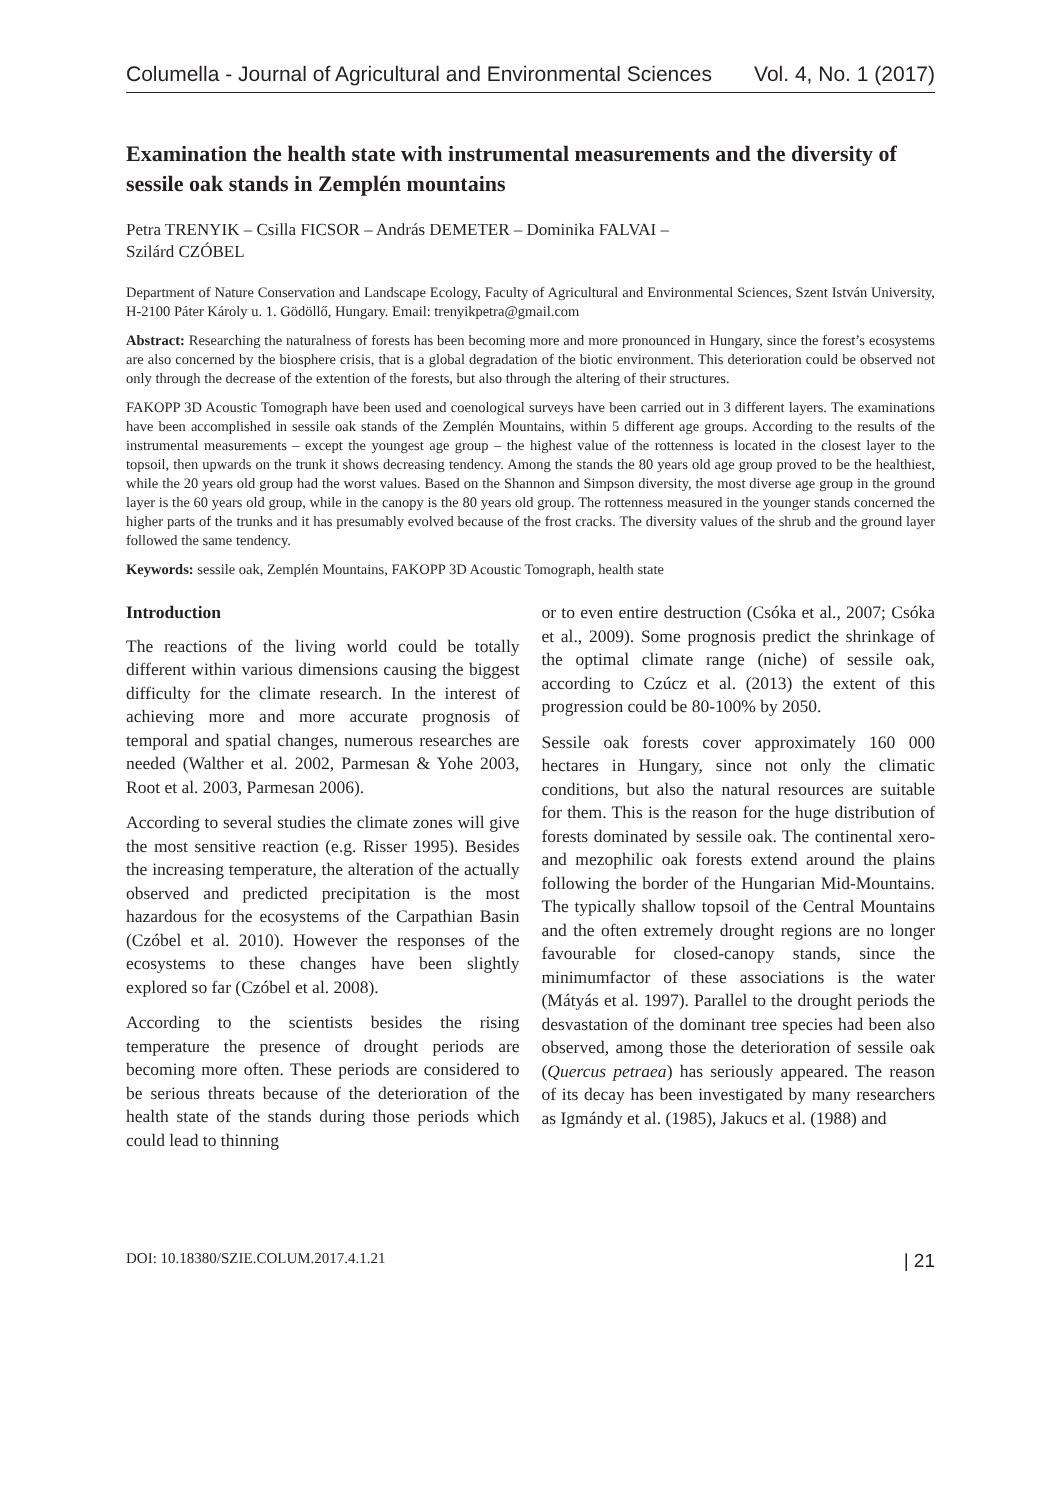Columella - Journal of Agricultural and Environmental Sciences Vol. 4, No. 1 (2017)
Examination the health state with instrumental measurements and the diversity of sessile oak stands in Zemplén mountains
Petra TRENYIK – Csilla FICSOR – András DEMETER – Dominika FALVAI –
Szilárd CZÓBEL
Department of Nature Conservation and Landscape Ecology, Faculty of Agricultural and Environmental Sciences, Szent István University, H-2100 Páter Károly u. 1. Gödöllő, Hungary. Email: trenyikpetra@gmail.com
Abstract: Researching the naturalness of forests has been becoming more and more pronounced in Hungary, since the forest’s ecosystems are also concerned by the biosphere crisis, that is a global degradation of the biotic environment. This deterioration could be observed not only through the decrease of the extention of the forests, but also through the altering of their structures.
FAKOPP 3D Acoustic Tomograph have been used and coenological surveys have been carried out in 3 different layers. The examinations have been accomplished in sessile oak stands of the Zemplén Mountains, within 5 different age groups. According to the results of the instrumental measurements – except the youngest age group – the highest value of the rottenness is located in the closest layer to the topsoil, then upwards on the trunk it shows decreasing tendency. Among the stands the 80 years old age group proved to be the healthiest, while the 20 years old group had the worst values. Based on the Shannon and Simpson diversity, the most diverse age group in the ground layer is the 60 years old group, while in the canopy is the 80 years old group. The rottenness measured in the younger stands concerned the higher parts of the trunks and it has presumably evolved because of the frost cracks. The diversity values of the shrub and the ground layer followed the same tendency.
Keywords: sessile oak, Zemplén Mountains, FAKOPP 3D Acoustic Tomograph, health state
Introduction
The reactions of the living world could be totally different within various dimensions causing the biggest difficulty for the climate research. In the interest of achieving more and more accurate prognosis of temporal and spatial changes, numerous researches are needed (Walther et al. 2002, Parmesan & Yohe 2003, Root et al. 2003, Parmesan 2006).
According to several studies the climate zones will give the most sensitive reaction (e.g. Risser 1995). Besides the increasing temperature, the alteration of the actually observed and predicted precipitation is the most hazardous for the ecosystems of the Carpathian Basin (Czóbel et al. 2010). However the responses of the ecosystems to these changes have been slightly explored so far (Czóbel et al. 2008).
According to the scientists besides the rising temperature the presence of drought periods are becoming more often. These periods are considered to be serious threats because of the deterioration of the health state of the stands during those periods which could lead to thinning
or to even entire destruction (Csóka et al., 2007; Csóka et al., 2009). Some prognosis predict the shrinkage of the optimal climate range (niche) of sessile oak, according to Czúcz et al. (2013) the extent of this progression could be 80-100% by 2050.
Sessile oak forests cover approximately 160 000 hectares in Hungary, since not only the climatic conditions, but also the natural resources are suitable for them. This is the reason for the huge distribution of forests dominated by sessile oak. The continental xero- and mezophilic oak forests extend around the plains following the border of the Hungarian Mid-Mountains. The typically shallow topsoil of the Central Mountains and the often extremely drought regions are no longer favourable for closed-canopy stands, since the minimumfactor of these associations is the water (Mátyás et al. 1997). Parallel to the drought periods the desvastation of the dominant tree species had been also observed, among those the deterioration of sessile oak (Quercus petraea) has seriously appeared. The reason of its decay has been investigated by many researchers as Igmándy et al. (1985), Jakucs et al. (1988) and
DOI: 10.18380/SZIE.COLUM.2017.4.1.21 | 21